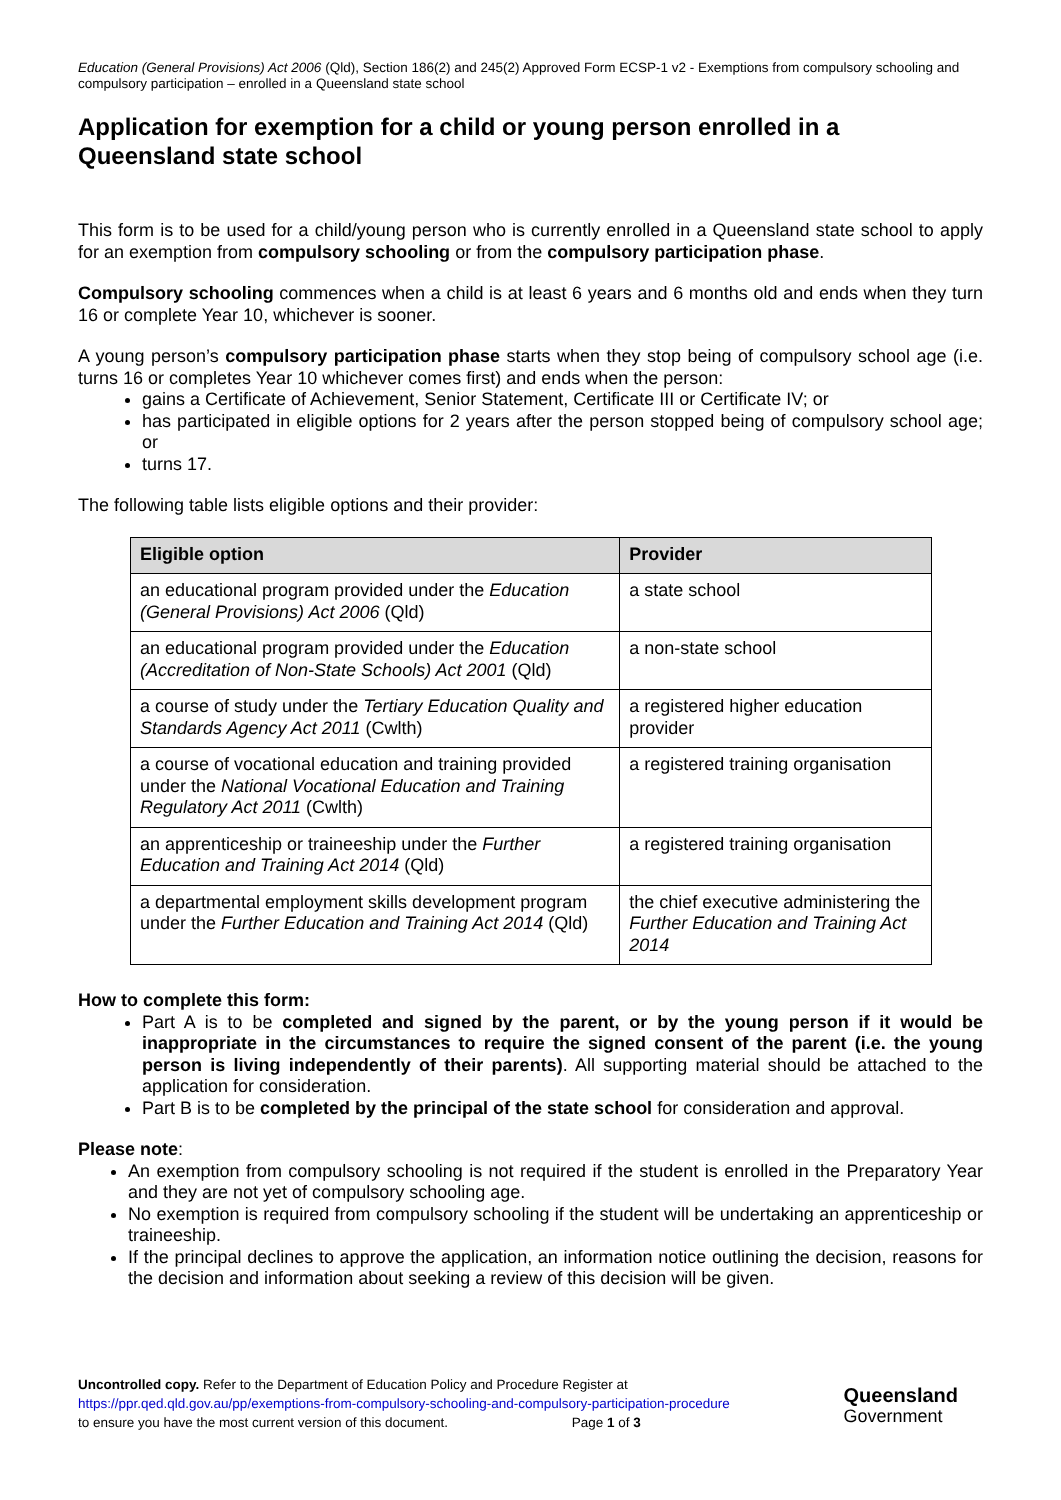Education (General Provisions) Act 2006 (Qld), Section 186(2) and 245(2) Approved Form ECSP-1 v2 - Exemptions from compulsory schooling and compulsory participation – enrolled in a Queensland state school
Application for exemption for a child or young person enrolled in a Queensland state school
This form is to be used for a child/young person who is currently enrolled in a Queensland state school to apply for an exemption from compulsory schooling or from the compulsory participation phase.
Compulsory schooling commences when a child is at least 6 years and 6 months old and ends when they turn 16 or complete Year 10, whichever is sooner.
A young person’s compulsory participation phase starts when they stop being of compulsory school age (i.e. turns 16 or completes Year 10 whichever comes first) and ends when the person:
gains a Certificate of Achievement, Senior Statement, Certificate III or Certificate IV; or
has participated in eligible options for 2 years after the person stopped being of compulsory school age; or
turns 17.
The following table lists eligible options and their provider:
| Eligible option | Provider |
| --- | --- |
| an educational program provided under the Education (General Provisions) Act 2006 (Qld) | a state school |
| an educational program provided under the Education (Accreditation of Non-State Schools) Act 2001 (Qld) | a non-state school |
| a course of study under the Tertiary Education Quality and Standards Agency Act 2011 (Cwlth) | a registered higher education provider |
| a course of vocational education and training provided under the National Vocational Education and Training Regulatory Act 2011 (Cwlth) | a registered training organisation |
| an apprenticeship or traineeship under the Further Education and Training Act 2014 (Qld) | a registered training organisation |
| a departmental employment skills development program under the Further Education and Training Act 2014 (Qld) | the chief executive administering the Further Education and Training Act 2014 |
How to complete this form:
Part A is to be completed and signed by the parent, or by the young person if it would be inappropriate in the circumstances to require the signed consent of the parent (i.e. the young person is living independently of their parents). All supporting material should be attached to the application for consideration.
Part B is to be completed by the principal of the state school for consideration and approval.
Please note:
An exemption from compulsory schooling is not required if the student is enrolled in the Preparatory Year and they are not yet of compulsory schooling age.
No exemption is required from compulsory schooling if the student will be undertaking an apprenticeship or traineeship.
If the principal declines to approve the application, an information notice outlining the decision, reasons for the decision and information about seeking a review of this decision will be given.
Uncontrolled copy. Refer to the Department of Education Policy and Procedure Register at
https://ppr.qed.qld.gov.au/pp/exemptions-from-compulsory-schooling-and-compulsory-participation-procedure
to ensure you have the most current version of this document. Page 1 of 3
Queensland
Government